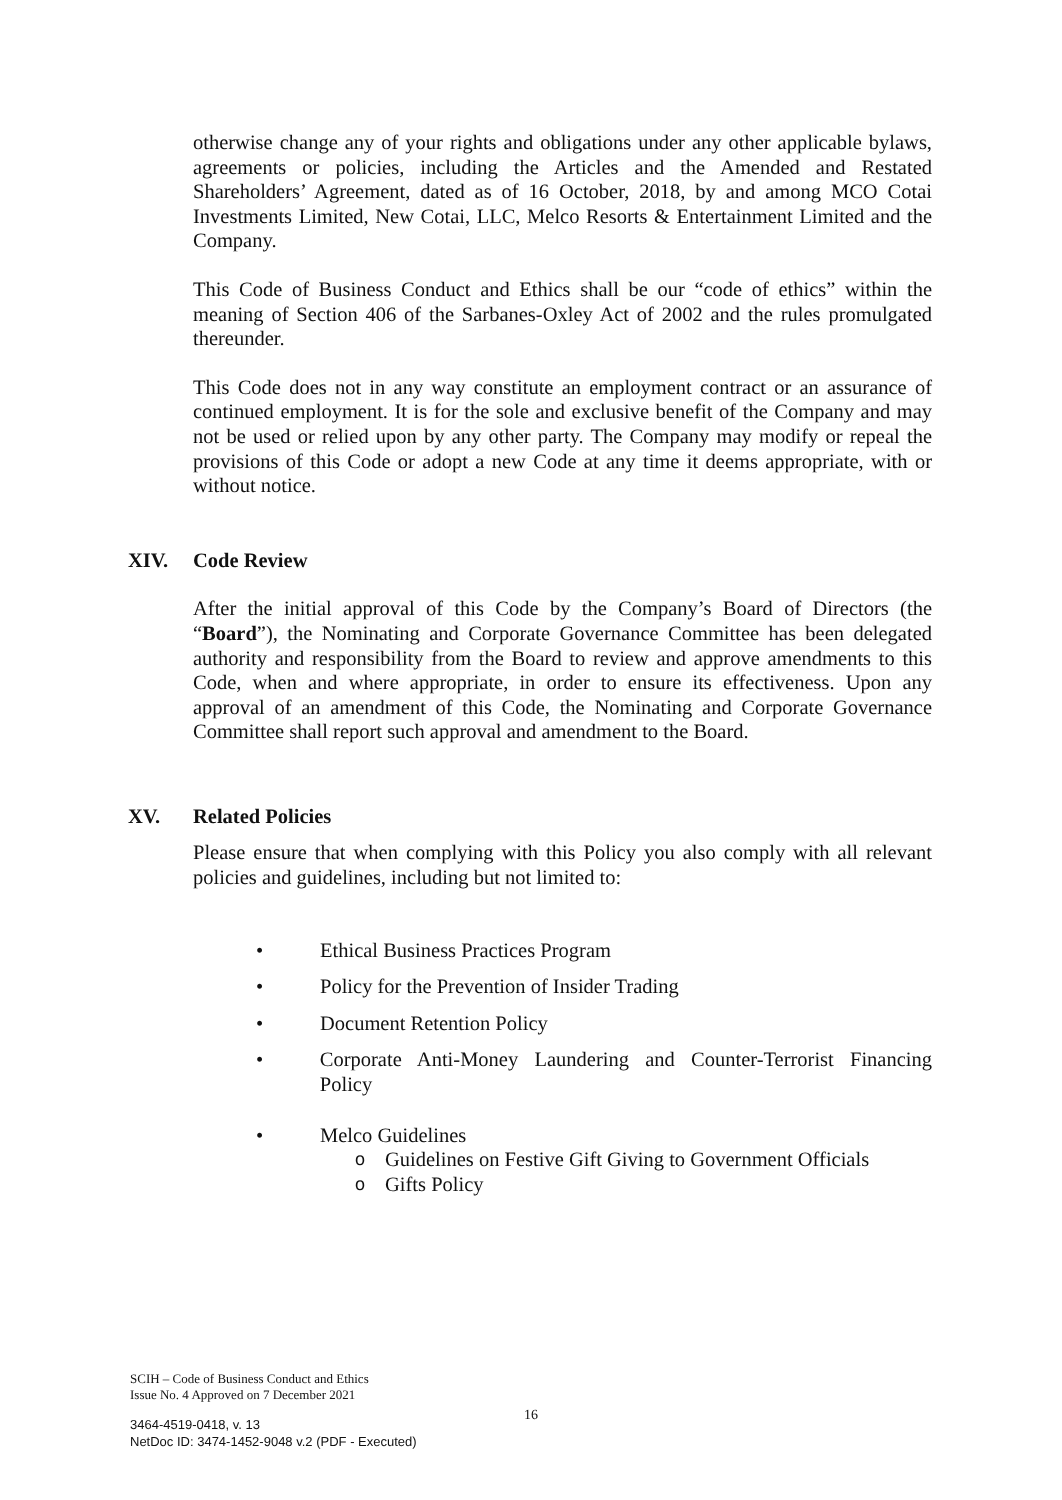otherwise change any of your rights and obligations under any other applicable bylaws, agreements or policies, including the Articles and the Amended and Restated Shareholders’ Agreement, dated as of 16 October, 2018, by and among MCO Cotai Investments Limited, New Cotai, LLC, Melco Resorts & Entertainment Limited and the Company.
This Code of Business Conduct and Ethics shall be our “code of ethics” within the meaning of Section 406 of the Sarbanes-Oxley Act of 2002 and the rules promulgated thereunder.
This Code does not in any way constitute an employment contract or an assurance of continued employment. It is for the sole and exclusive benefit of the Company and may not be used or relied upon by any other party. The Company may modify or repeal the provisions of this Code or adopt a new Code at any time it deems appropriate, with or without notice.
XIV. Code Review
After the initial approval of this Code by the Company’s Board of Directors (the “Board”), the Nominating and Corporate Governance Committee has been delegated authority and responsibility from the Board to review and approve amendments to this Code, when and where appropriate, in order to ensure its effectiveness. Upon any approval of an amendment of this Code, the Nominating and Corporate Governance Committee shall report such approval and amendment to the Board.
XV. Related Policies
Please ensure that when complying with this Policy you also comply with all relevant policies and guidelines, including but not limited to:
• Ethical Business Practices Program
• Policy for the Prevention of Insider Trading
• Document Retention Policy
• Corporate Anti-Money Laundering and Counter-Terrorist Financing Policy
• Melco Guidelines
o Guidelines on Festive Gift Giving to Government Officials
o Gifts Policy
SCIH – Code of Business Conduct and Ethics
Issue No. 4 Approved on 7 December 2021
16
3464-4519-0418, v. 13
NetDoc ID: 3474-1452-9048 v.2 (PDF - Executed)